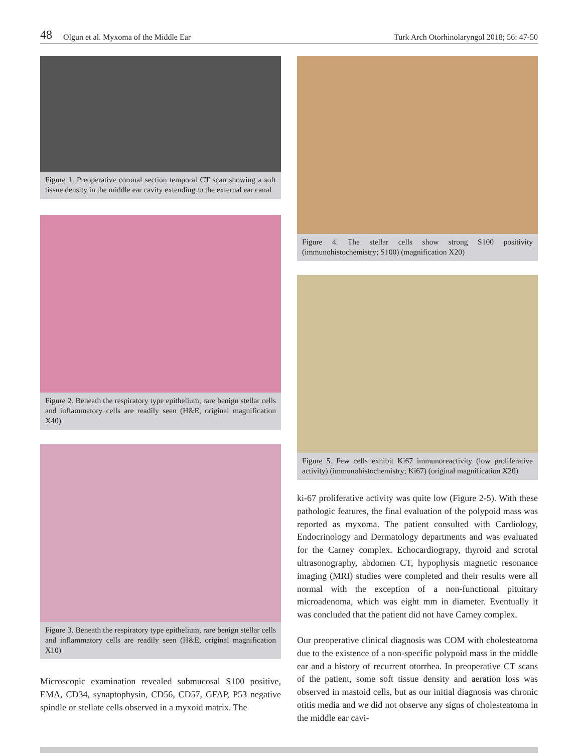48 Olgun et al. Myxoma of the Middle Ear Turk Arch Otorhinolaryngol 2018; 56: 47-50
Figure 1. Preoperative coronal section temporal CT scan showing a soft tissue density in the middle ear cavity extending to the external ear canal
Figure 2. Beneath the respiratory type epithelium, rare benign stellar cells and inflammatory cells are readily seen (H&E, original magnification X40)
Figure 3. Beneath the respiratory type epithelium, rare benign stellar cells and inflammatory cells are readily seen (H&E, original magnification X10)
Microscopic examination revealed submucosal S100 positive, EMA, CD34, synaptophysin, CD56, CD57, GFAP, P53 negative spindle or stellate cells observed in a myxoid matrix. The
Figure 4. The stellar cells show strong S100 positivity (immunohistochemistry; S100) (magnification X20)
Figure 5. Few cells exhibit Ki67 immunoreactivity (low proliferative activity) (immunohistochemistry; Ki67) (original magnification X20)
ki-67 proliferative activity was quite low (Figure 2-5). With these pathologic features, the final evaluation of the polypoid mass was reported as myxoma. The patient consulted with Cardiology, Endocrinology and Dermatology departments and was evaluated for the Carney complex. Echocardiograpy, thyroid and scrotal ultrasonography, abdomen CT, hypophysis magnetic resonance imaging (MRI) studies were completed and their results were all normal with the exception of a non-functional pituitary microadenoma, which was eight mm in diameter. Eventually it was concluded that the patient did not have Carney complex.
Our preoperative clinical diagnosis was COM with cholesteatoma due to the existence of a non-specific polypoid mass in the middle ear and a history of recurrent otorrhea. In preoperative CT scans of the patient, some soft tissue density and aeration loss was observed in mastoid cells, but as our initial diagnosis was chronic otitis media and we did not observe any signs of cholesteatoma in the middle ear cavi-